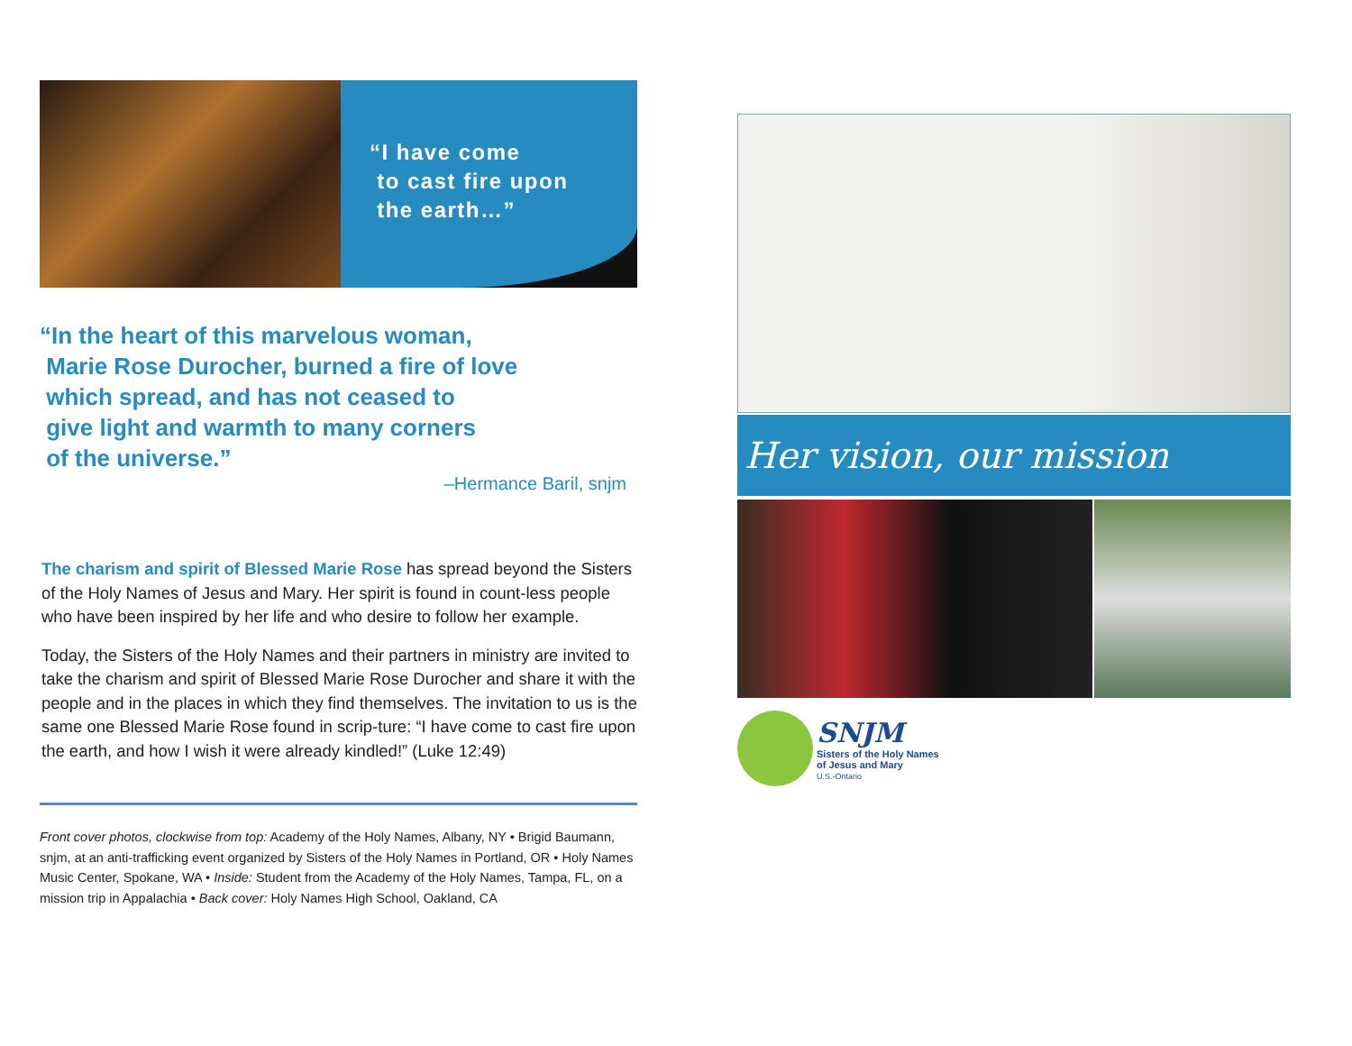“I have come
to cast fire upon
the earth…”
“In the heart of this marvelous woman,
Marie Rose Durocher, burned a fire of love
which spread, and has not ceased to
give light and warmth to many corners
of the universe.”
–Hermance Baril, snjm
The charism and spirit of Blessed Marie Rose has spread beyond the Sisters of the Holy Names of Jesus and Mary. Her spirit is found in count-less people who have been inspired by her life and who desire to follow her example.
Today, the Sisters of the Holy Names and their partners in ministry are invited to take the charism and spirit of Blessed Marie Rose Durocher and share it with the people and in the places in which they find themselves. The invitation to us is the same one Blessed Marie Rose found in scrip-ture: “I have come to cast fire upon the earth, and how I wish it were already kindled!” (Luke 12:49)
Front cover photos, clockwise from top: Academy of the Holy Names, Albany, NY • Brigid Baumann, snjm, at an anti-trafficking event organized by Sisters of the Holy Names in Portland, OR • Holy Names Music Center, Spokane, WA • Inside: Student from the Academy of the Holy Names, Tampa, FL, on a mission trip in Appalachia • Back cover: Holy Names High School, Oakland, CA
Her vision, our mission
SNJM
Sisters of the Holy Names
of Jesus and Mary
U.S.-Ontario